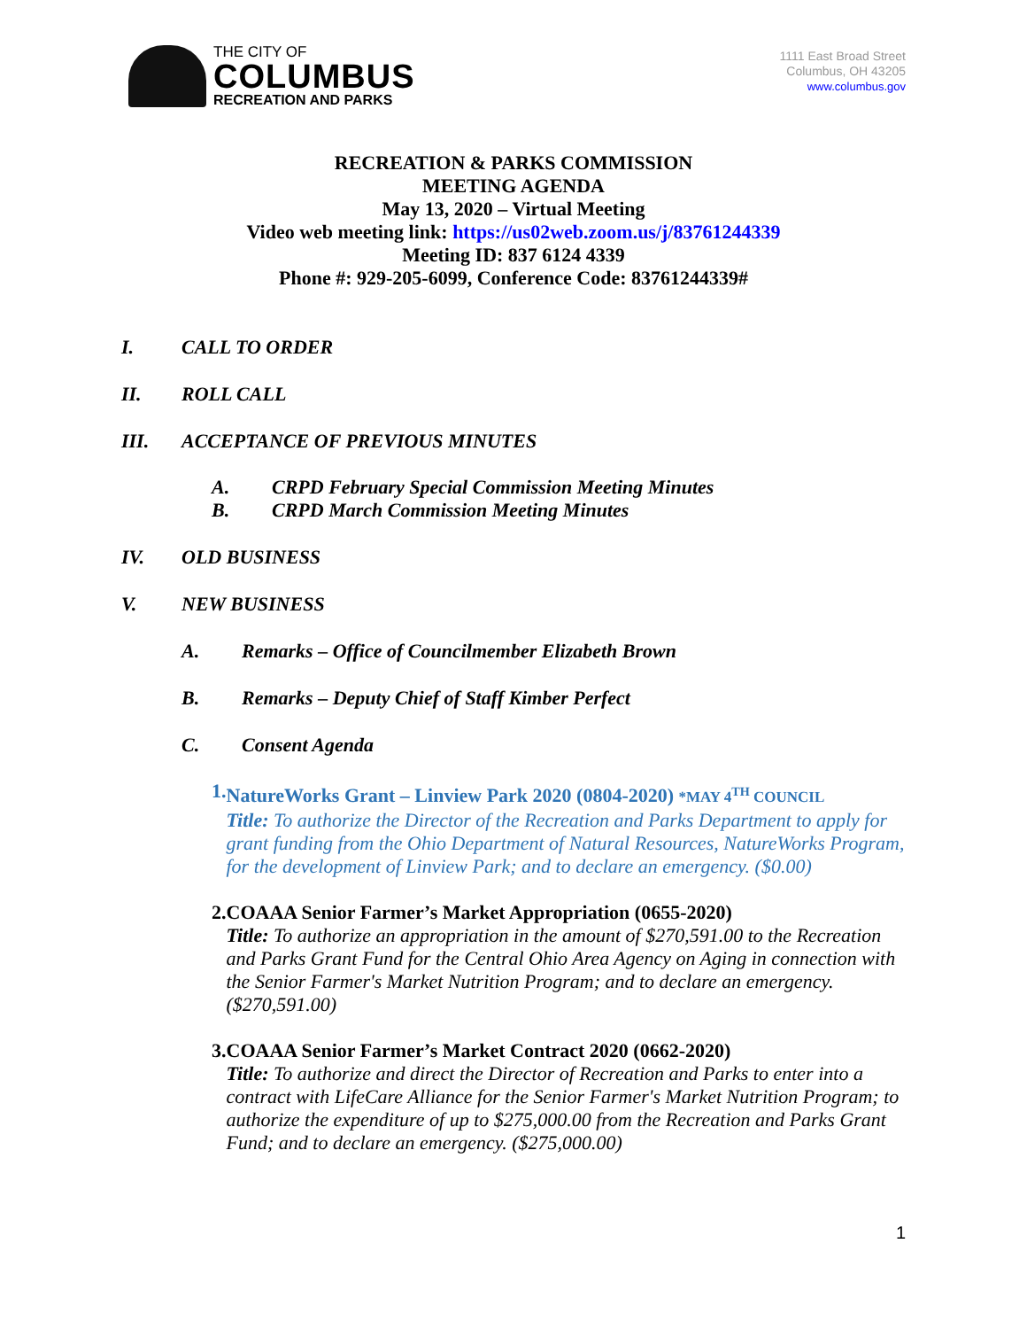THE CITY OF
COLUMBUS
RECREATION AND PARKS
1111 East Broad Street
Columbus, OH 43205
www.columbus.gov
RECREATION & PARKS COMMISSION
MEETING AGENDA
May 13, 2020 – Virtual Meeting
Video web meeting link: https://us02web.zoom.us/j/83761244339
Meeting ID: 837 6124 4339
Phone #: 929-205-6099, Conference Code: 83761244339#
I. CALL TO ORDER
II. ROLL CALL
III. ACCEPTANCE OF PREVIOUS MINUTES
A. CRPD February Special Commission Meeting Minutes
B. CRPD March Commission Meeting Minutes
IV. OLD BUSINESS
V. NEW BUSINESS
A. Remarks – Office of Councilmember Elizabeth Brown
B. Remarks – Deputy Chief of Staff Kimber Perfect
C. Consent Agenda
1. NatureWorks Grant – Linview Park 2020 (0804-2020) *MAY 4<sup>TH</sup> COUNCIL
Title: To authorize the Director of the Recreation and Parks Department to apply for grant funding from the Ohio Department of Natural Resources, NatureWorks Program, for the development of Linview Park; and to declare an emergency. ($0.00)
2. COAAA Senior Farmer’s Market Appropriation (0655-2020)
Title: To authorize an appropriation in the amount of $270,591.00 to the Recreation and Parks Grant Fund for the Central Ohio Area Agency on Aging in connection with the Senior Farmer's Market Nutrition Program; and to declare an emergency. ($270,591.00)
3. COAAA Senior Farmer’s Market Contract 2020 (0662-2020)
Title: To authorize and direct the Director of Recreation and Parks to enter into a contract with LifeCare Alliance for the Senior Farmer's Market Nutrition Program; to authorize the expenditure of up to $275,000.00 from the Recreation and Parks Grant Fund; and to declare an emergency. ($275,000.00)
1